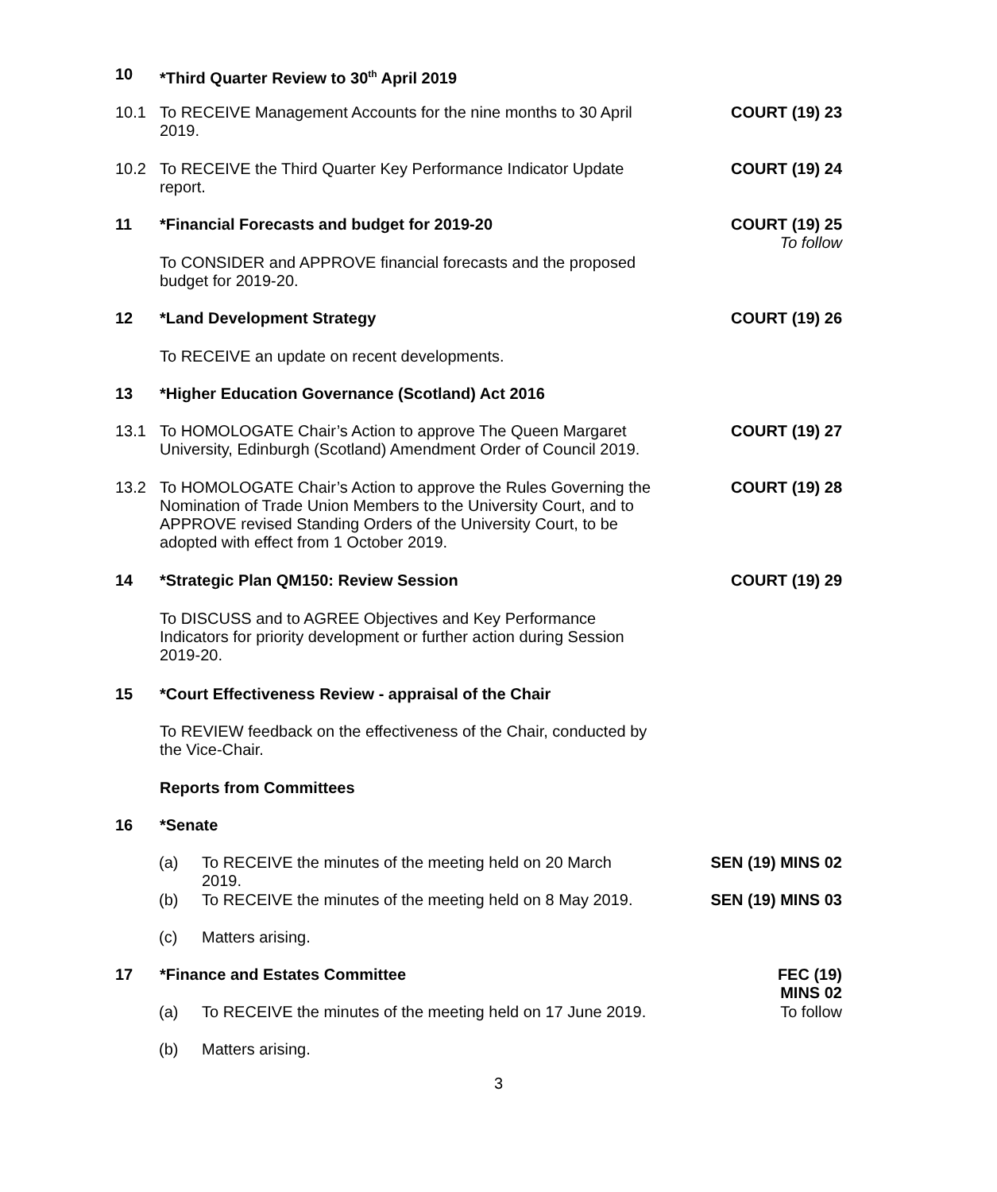10 *Third Quarter Review to 30<sup>th</sup> April 2019
10.1 To RECEIVE Management Accounts for the nine months to 30 April 2019.
COURT (19) 23
10.2 To RECEIVE the Third Quarter Key Performance Indicator Update report.
COURT (19) 24
11 *Financial Forecasts and budget for 2019-20
COURT (19) 25
To follow
To CONSIDER and APPROVE financial forecasts and the proposed budget for 2019-20.
12 *Land Development Strategy COURT (19) 26
To RECEIVE an update on recent developments.
13 *Higher Education Governance (Scotland) Act 2016
13.1 To HOMOLOGATE Chair’s Action to approve The Queen Margaret University, Edinburgh (Scotland) Amendment Order of Council 2019.
COURT (19) 27
13.2 To HOMOLOGATE Chair’s Action to approve the Rules Governing the Nomination of Trade Union Members to the University Court, and to APPROVE revised Standing Orders of the University Court, to be adopted with effect from 1 October 2019.
COURT (19) 28
14 *Strategic Plan QM150: Review Session
COURT (19) 29
To DISCUSS and to AGREE Objectives and Key Performance Indicators for priority development or further action during Session 2019-20.
15 *Court Effectiveness Review - appraisal of the Chair
To REVIEW feedback on the effectiveness of the Chair, conducted by the Vice-Chair.
Reports from Committees
16 *Senate
(a) To RECEIVE the minutes of the meeting held on 20 March 2019.
SEN (19) MINS 02
(b) To RECEIVE the minutes of the meeting held on 8 May 2019.
SEN (19) MINS 03
(c) Matters arising.
17 *Finance and Estates Committee FEC (19)
MINS 02
(a) To RECEIVE the minutes of the meeting held on 17 June 2019.
To follow
(b) Matters arising.
3